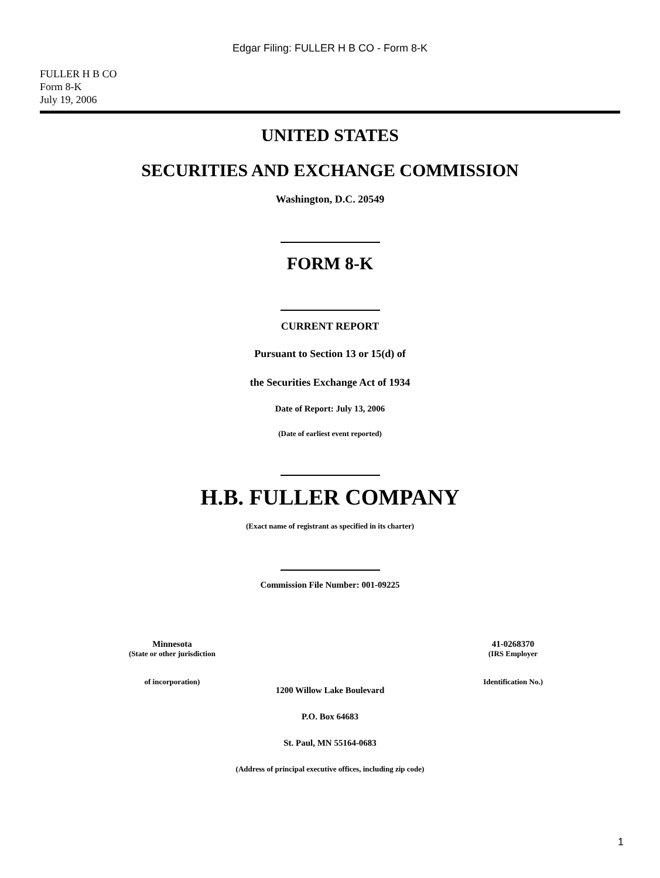Edgar Filing: FULLER H B CO - Form 8-K
FULLER H B CO
Form 8-K
July 19, 2006
UNITED STATES
SECURITIES AND EXCHANGE COMMISSION
Washington, D.C. 20549
FORM 8-K
CURRENT REPORT
Pursuant to Section 13 or 15(d) of
the Securities Exchange Act of 1934
Date of Report: July 13, 2006
(Date of earliest event reported)
H.B. FULLER COMPANY
(Exact name of registrant as specified in its charter)
Commission File Number: 001-09225
Minnesota
(State or other jurisdiction
of incorporation)
41-0268370
(IRS Employer
Identification No.)
1200 Willow Lake Boulevard
P.O. Box 64683
St. Paul, MN 55164-0683
(Address of principal executive offices, including zip code)
1